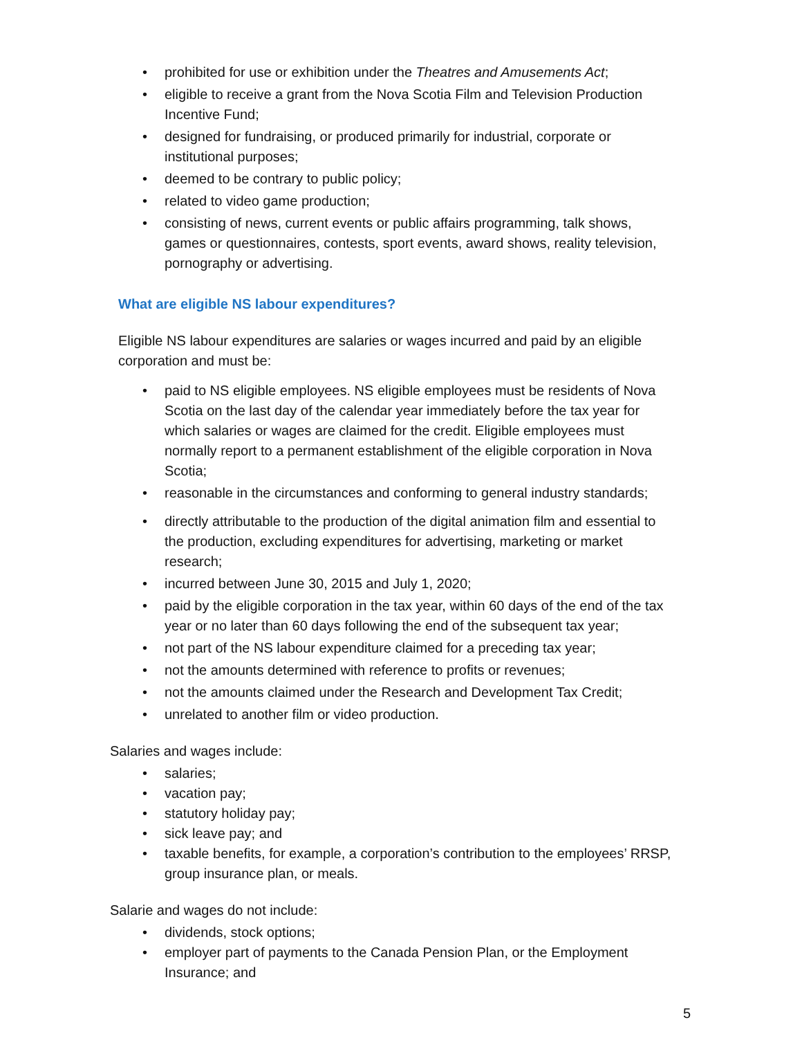• prohibited for use or exhibition under the Theatres and Amusements Act;
• eligible to receive a grant from the Nova Scotia Film and Television Production Incentive Fund;
• designed for fundraising, or produced primarily for industrial, corporate or institutional purposes;
• deemed to be contrary to public policy;
• related to video game production;
• consisting of news, current events or public affairs programming, talk shows, games or questionnaires, contests, sport events, award shows, reality television, pornography or advertising.
What are eligible NS labour expenditures?
Eligible NS labour expenditures are salaries or wages incurred and paid by an eligible corporation and must be:
• paid to NS eligible employees. NS eligible employees must be residents of Nova Scotia on the last day of the calendar year immediately before the tax year for which salaries or wages are claimed for the credit. Eligible employees must normally report to a permanent establishment of the eligible corporation in Nova Scotia;
• reasonable in the circumstances and conforming to general industry standards;
• directly attributable to the production of the digital animation film and essential to the production, excluding expenditures for advertising, marketing or market research;
• incurred between June 30, 2015 and July 1, 2020;
• paid by the eligible corporation in the tax year, within 60 days of the end of the tax year or no later than 60 days following the end of the subsequent tax year;
• not part of the NS labour expenditure claimed for a preceding tax year;
• not the amounts determined with reference to profits or revenues;
• not the amounts claimed under the Research and Development Tax Credit;
• unrelated to another film or video production.
Salaries and wages include:
• salaries;
• vacation pay;
• statutory holiday pay;
• sick leave pay; and
• taxable benefits, for example, a corporation’s contribution to the employees’ RRSP, group insurance plan, or meals.
Salarie and wages do not include:
• dividends, stock options;
• employer part of payments to the Canada Pension Plan, or the Employment Insurance; and
5